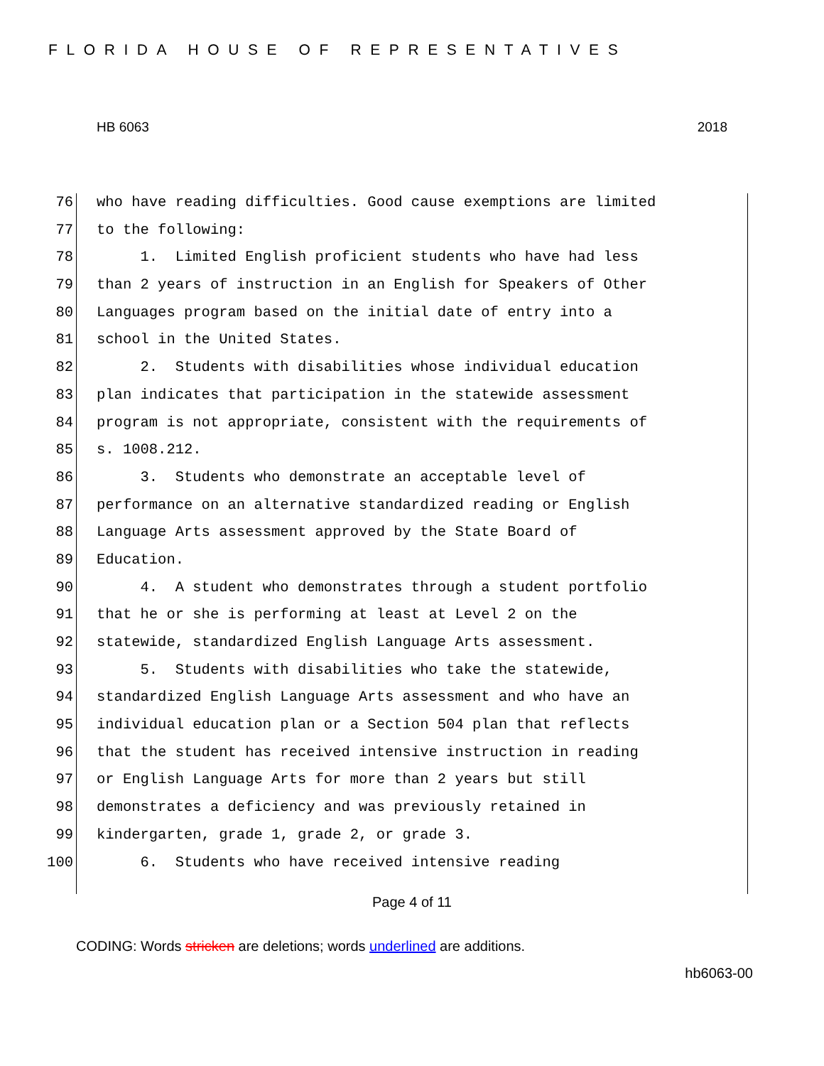FLORIDA HOUSE OF REPRESENTATIVES
HB 6063 2018
76 who have reading difficulties. Good cause exemptions are limited
77 to the following:
78 1. Limited English proficient students who have had less
79 than 2 years of instruction in an English for Speakers of Other
80 Languages program based on the initial date of entry into a
81 school in the United States.
82 2. Students with disabilities whose individual education
83 plan indicates that participation in the statewide assessment
84 program is not appropriate, consistent with the requirements of
85 s. 1008.212.
86 3. Students who demonstrate an acceptable level of
87 performance on an alternative standardized reading or English
88 Language Arts assessment approved by the State Board of
89 Education.
90 4. A student who demonstrates through a student portfolio
91 that he or she is performing at least at Level 2 on the
92 statewide, standardized English Language Arts assessment.
93 5. Students with disabilities who take the statewide,
94 standardized English Language Arts assessment and who have an
95 individual education plan or a Section 504 plan that reflects
96 that the student has received intensive instruction in reading
97 or English Language Arts for more than 2 years but still
98 demonstrates a deficiency and was previously retained in
99 kindergarten, grade 1, grade 2, or grade 3.
100 6. Students who have received intensive reading
Page 4 of 11
CODING: Words stricken are deletions; words underlined are additions.
hb6063-00